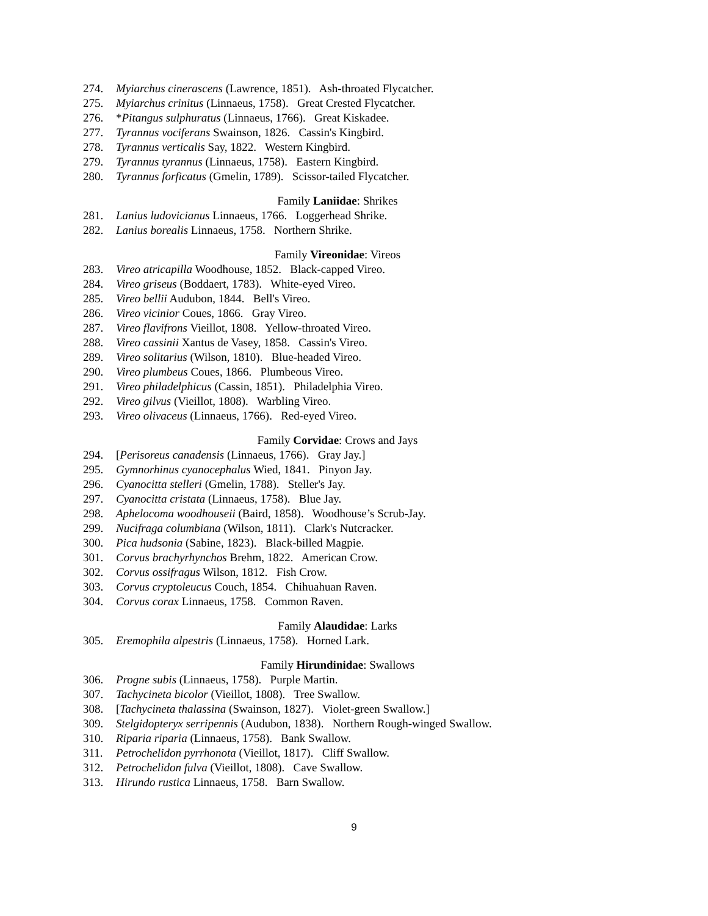274. Myiarchus cinerascens (Lawrence, 1851). Ash-throated Flycatcher.
275. Myiarchus crinitus (Linnaeus, 1758). Great Crested Flycatcher.
276. *Pitangus sulphuratus (Linnaeus, 1766). Great Kiskadee.
277. Tyrannus vociferans Swainson, 1826. Cassin's Kingbird.
278. Tyrannus verticalis Say, 1822. Western Kingbird.
279. Tyrannus tyrannus (Linnaeus, 1758). Eastern Kingbird.
280. Tyrannus forficatus (Gmelin, 1789). Scissor-tailed Flycatcher.
Family Laniidae: Shrikes
281. Lanius ludovicianus Linnaeus, 1766. Loggerhead Shrike.
282. Lanius borealis Linnaeus, 1758. Northern Shrike.
Family Vireonidae: Vireos
283. Vireo atricapilla Woodhouse, 1852. Black-capped Vireo.
284. Vireo griseus (Boddaert, 1783). White-eyed Vireo.
285. Vireo bellii Audubon, 1844. Bell's Vireo.
286. Vireo vicinior Coues, 1866. Gray Vireo.
287. Vireo flavifrons Vieillot, 1808. Yellow-throated Vireo.
288. Vireo cassinii Xantus de Vasey, 1858. Cassin's Vireo.
289. Vireo solitarius (Wilson, 1810). Blue-headed Vireo.
290. Vireo plumbeus Coues, 1866. Plumbeous Vireo.
291. Vireo philadelphicus (Cassin, 1851). Philadelphia Vireo.
292. Vireo gilvus (Vieillot, 1808). Warbling Vireo.
293. Vireo olivaceus (Linnaeus, 1766). Red-eyed Vireo.
Family Corvidae: Crows and Jays
294. [Perisoreus canadensis (Linnaeus, 1766). Gray Jay.]
295. Gymnorhinus cyanocephalus Wied, 1841. Pinyon Jay.
296. Cyanocitta stelleri (Gmelin, 1788). Steller's Jay.
297. Cyanocitta cristata (Linnaeus, 1758). Blue Jay.
298. Aphelocoma woodhouseii (Baird, 1858). Woodhouse’s Scrub-Jay.
299. Nucifraga columbiana (Wilson, 1811). Clark's Nutcracker.
300. Pica hudsonia (Sabine, 1823). Black-billed Magpie.
301. Corvus brachyrhynchos Brehm, 1822. American Crow.
302. Corvus ossifragus Wilson, 1812. Fish Crow.
303. Corvus cryptoleucus Couch, 1854. Chihuahuan Raven.
304. Corvus corax Linnaeus, 1758. Common Raven.
Family Alaudidae: Larks
305. Eremophila alpestris (Linnaeus, 1758). Horned Lark.
Family Hirundinidae: Swallows
306. Progne subis (Linnaeus, 1758). Purple Martin.
307. Tachycineta bicolor (Vieillot, 1808). Tree Swallow.
308. [Tachycineta thalassina (Swainson, 1827). Violet-green Swallow.]
309. Stelgidopteryx serripennis (Audubon, 1838). Northern Rough-winged Swallow.
310. Riparia riparia (Linnaeus, 1758). Bank Swallow.
311. Petrochelidon pyrrhonota (Vieillot, 1817). Cliff Swallow.
312. Petrochelidon fulva (Vieillot, 1808). Cave Swallow.
313. Hirundo rustica Linnaeus, 1758. Barn Swallow.
9